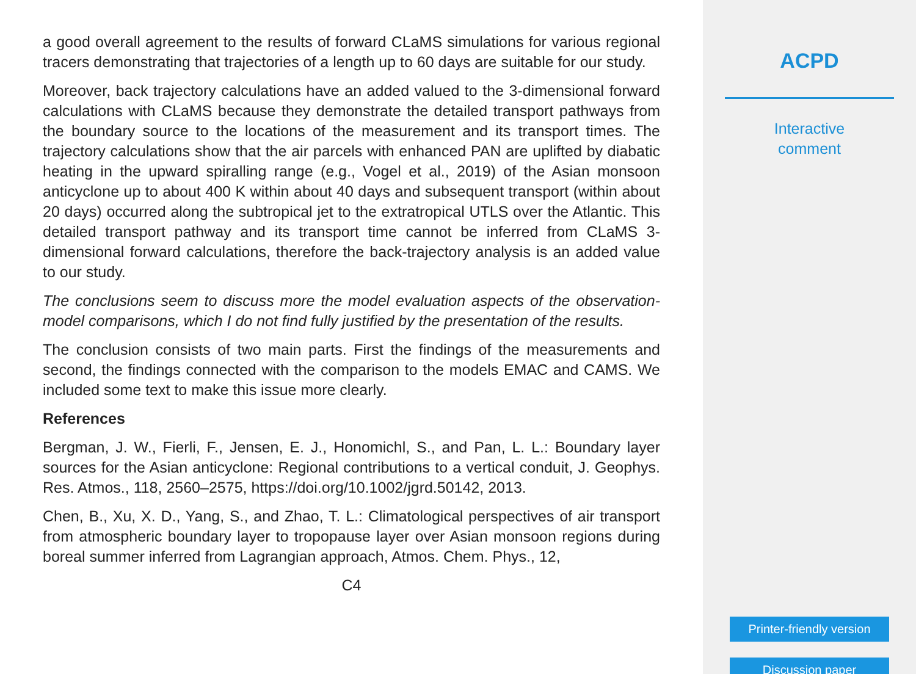a good overall agreement to the results of forward CLaMS simulations for various regional tracers demonstrating that trajectories of a length up to 60 days are suitable for our study.
Moreover, back trajectory calculations have an added valued to the 3-dimensional forward calculations with CLaMS because they demonstrate the detailed transport pathways from the boundary source to the locations of the measurement and its transport times. The trajectory calculations show that the air parcels with enhanced PAN are uplifted by diabatic heating in the upward spiralling range (e.g., Vogel et al., 2019) of the Asian monsoon anticyclone up to about 400 K within about 40 days and subsequent transport (within about 20 days) occurred along the subtropical jet to the extratropical UTLS over the Atlantic. This detailed transport pathway and its transport time cannot be inferred from CLaMS 3-dimensional forward calculations, therefore the back-trajectory analysis is an added value to our study.
The conclusions seem to discuss more the model evaluation aspects of the observation-model comparisons, which I do not find fully justified by the presentation of the results.
The conclusion consists of two main parts. First the findings of the measurements and second, the findings connected with the comparison to the models EMAC and CAMS. We included some text to make this issue more clearly.
References
Bergman, J. W., Fierli, F., Jensen, E. J., Honomichl, S., and Pan, L. L.: Boundary layer sources for the Asian anticyclone: Regional contributions to a vertical conduit, J. Geophys. Res. Atmos., 118, 2560–2575, https://doi.org/10.1002/jgrd.50142, 2013.
Chen, B., Xu, X. D., Yang, S., and Zhao, T. L.: Climatological perspectives of air transport from atmospheric boundary layer to tropopause layer over Asian monsoon regions during boreal summer inferred from Lagrangian approach, Atmos. Chem. Phys., 12,
C4
ACPD
Interactive
comment
Printer-friendly version
Discussion paper